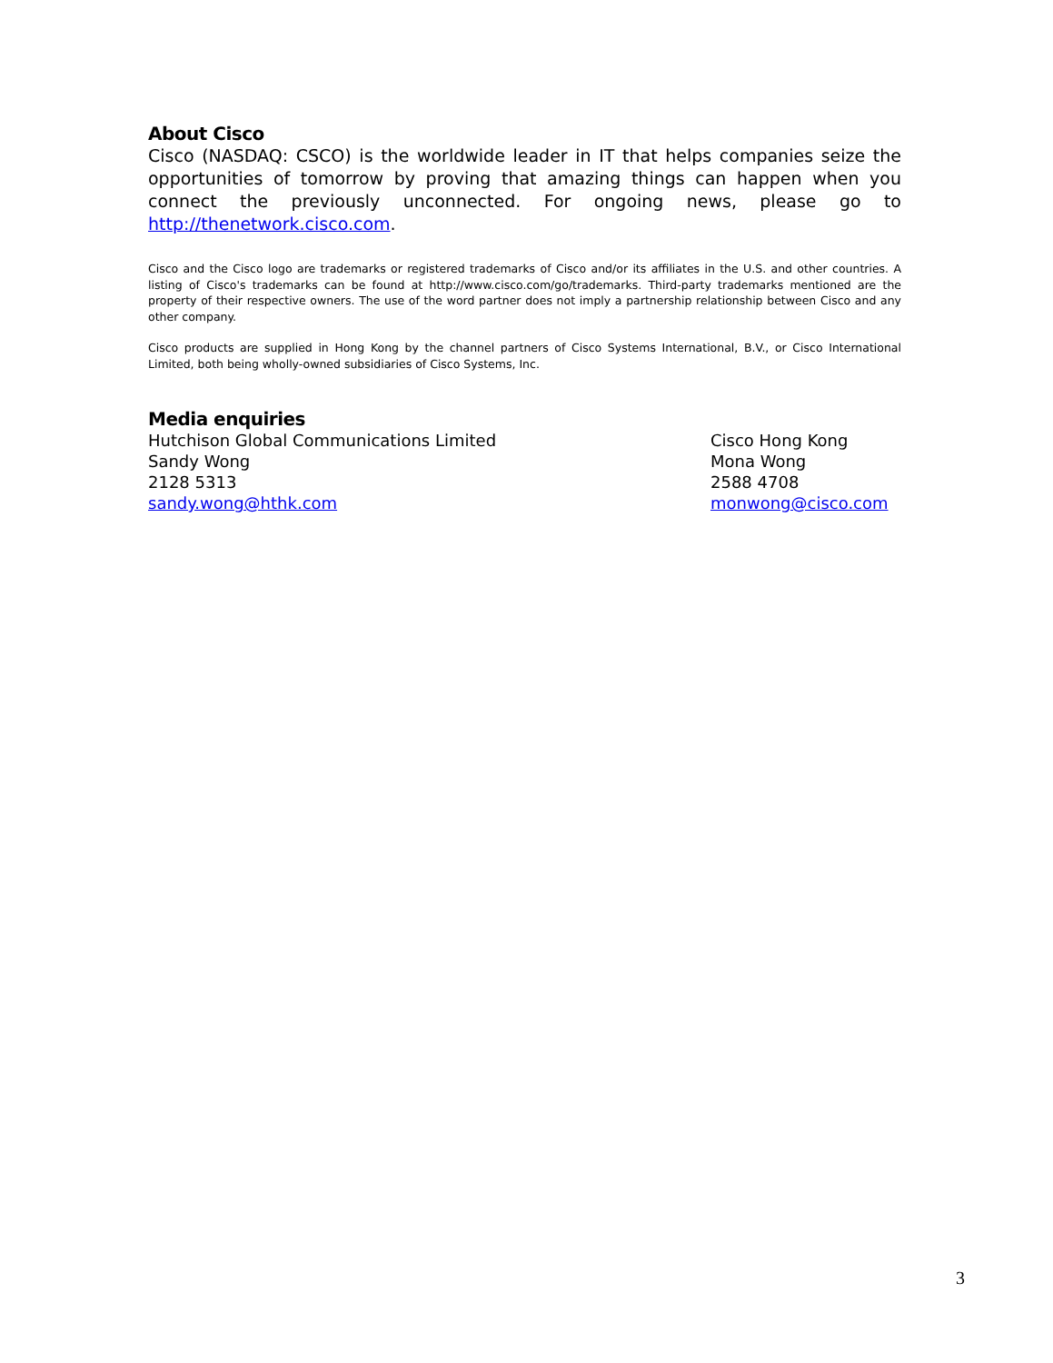About Cisco
Cisco (NASDAQ: CSCO) is the worldwide leader in IT that helps companies seize the opportunities of tomorrow by proving that amazing things can happen when you connect the previously unconnected. For ongoing news, please go to http://thenetwork.cisco.com.
Cisco and the Cisco logo are trademarks or registered trademarks of Cisco and/or its affiliates in the U.S. and other countries. A listing of Cisco's trademarks can be found at http://www.cisco.com/go/trademarks. Third-party trademarks mentioned are the property of their respective owners. The use of the word partner does not imply a partnership relationship between Cisco and any other company.
Cisco products are supplied in Hong Kong by the channel partners of Cisco Systems International, B.V., or Cisco International Limited, both being wholly-owned subsidiaries of Cisco Systems, Inc.
Media enquiries
Hutchison Global Communications Limited
Sandy Wong
2128 5313
sandy.wong@hthk.com
Cisco Hong Kong
Mona Wong
2588 4708
monwong@cisco.com
3